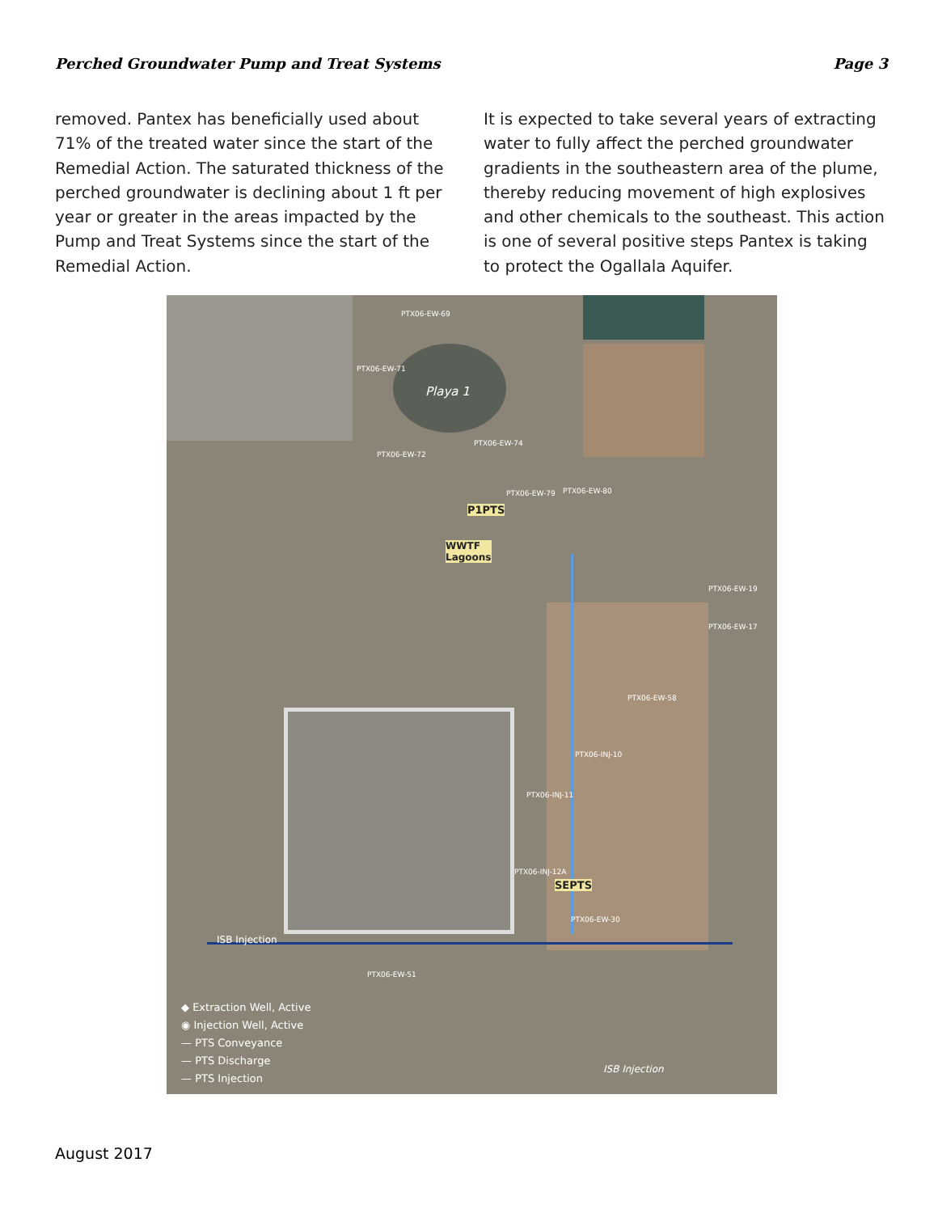Perched Groundwater Pump and Treat Systems Page 3
removed. Pantex has beneficially used about 71% of the treated water since the start of the Remedial Action. The saturated thickness of the perched groundwater is declining about 1 ft per year or greater in the areas impacted by the Pump and Treat Systems since the start of the Remedial Action.
It is expected to take several years of extracting water to fully affect the perched groundwater gradients in the southeastern area of the plume, thereby reducing movement of high explosives and other chemicals to the southeast. This action is one of several positive steps Pantex is taking to protect the Ogallala Aquifer.
Playa 1
P1PTS
WWTF
Lagoons
SEPTS
ISB Injection
ISB Injection
PTX06-EW-69
PTX06-EW-71
PTX06-EW-74
PTX06-EW-72
PTX06-EW-79 PTX06-EW-80
PTX06-EW-19
PTX06-EW-17
PTX06-EW-58
PTX06-INJ-10
PTX06-INJ-11
PTX06-INJ-12A
PTX06-EW-30
PTX06-EW-51
◆ Extraction Well, Active
◉ Injection Well, Active
— PTS Conveyance
— PTS Discharge
— PTS Injection
August 2017